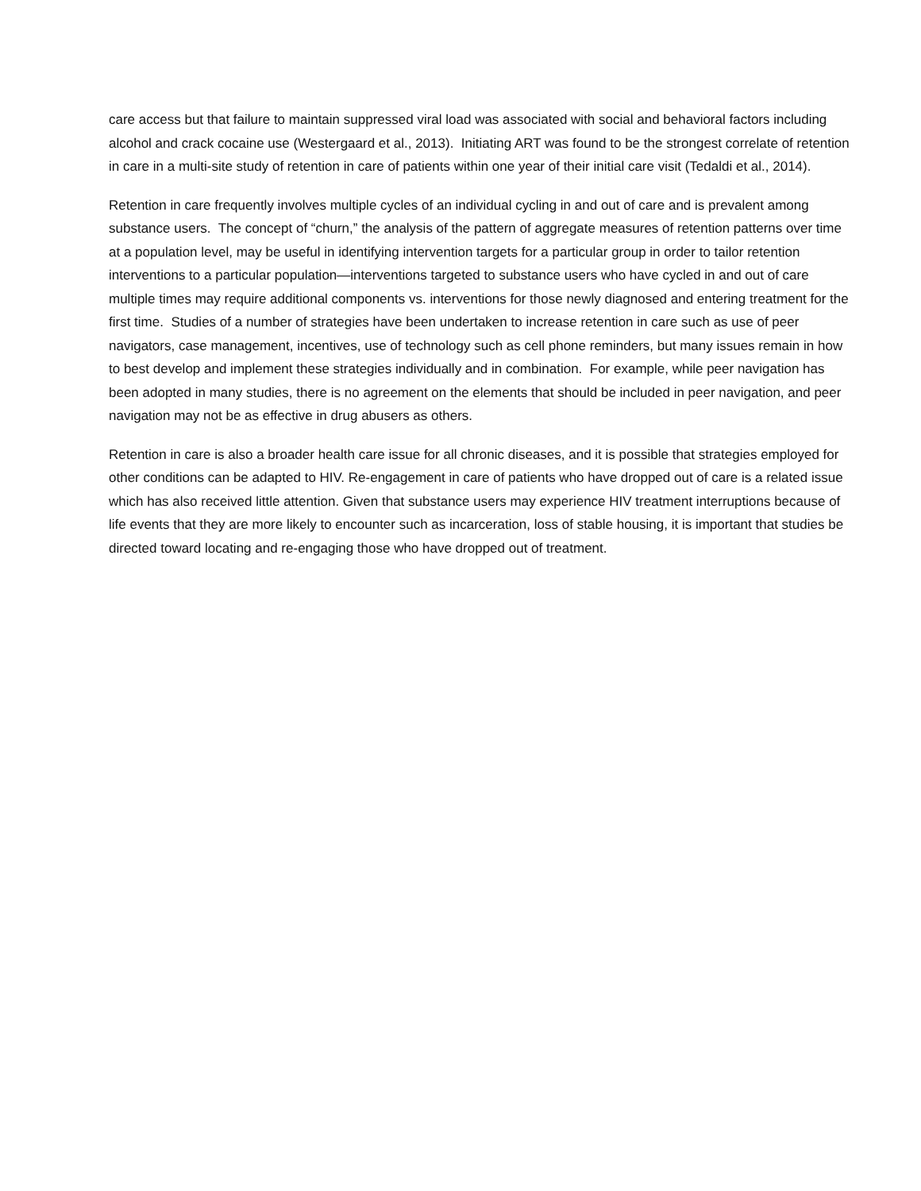care access but that failure to maintain suppressed viral load was associated with social and behavioral factors including alcohol and crack cocaine use (Westergaard et al., 2013). Initiating ART was found to be the strongest correlate of retention in care in a multi-site study of retention in care of patients within one year of their initial care visit (Tedaldi et al., 2014).
Retention in care frequently involves multiple cycles of an individual cycling in and out of care and is prevalent among substance users. The concept of “churn,” the analysis of the pattern of aggregate measures of retention patterns over time at a population level, may be useful in identifying intervention targets for a particular group in order to tailor retention interventions to a particular population—interventions targeted to substance users who have cycled in and out of care multiple times may require additional components vs. interventions for those newly diagnosed and entering treatment for the first time. Studies of a number of strategies have been undertaken to increase retention in care such as use of peer navigators, case management, incentives, use of technology such as cell phone reminders, but many issues remain in how to best develop and implement these strategies individually and in combination. For example, while peer navigation has been adopted in many studies, there is no agreement on the elements that should be included in peer navigation, and peer navigation may not be as effective in drug abusers as others.
Retention in care is also a broader health care issue for all chronic diseases, and it is possible that strategies employed for other conditions can be adapted to HIV. Re-engagement in care of patients who have dropped out of care is a related issue which has also received little attention. Given that substance users may experience HIV treatment interruptions because of life events that they are more likely to encounter such as incarceration, loss of stable housing, it is important that studies be directed toward locating and re-engaging those who have dropped out of treatment.